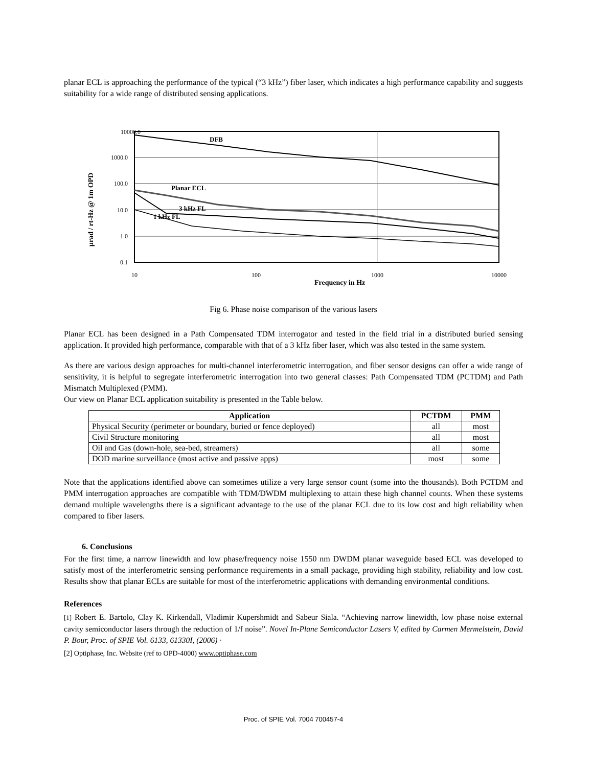planar ECL is approaching the performance of the typical (“3 kHz”) fiber laser, which indicates a high performance capability and suggests suitability for a wide range of distributed sensing applications.
10000.0
1000.0
100.0
10.0
1.0
0.1
10
100
1000
10000
DFB
Planar ECL
3 kHz FL
1 kHz FL
Frequency in Hz
μrad / rt-Hz @ 1m OPD
Fig 6. Phase noise comparison of the various lasers
Planar ECL has been designed in a Path Compensated TDM interrogator and tested in the field trial in a distributed buried sensing application. It provided high performance, comparable with that of a 3 kHz fiber laser, which was also tested in the same system.
As there are various design approaches for multi-channel interferometric interrogation, and fiber sensor designs can offer a wide range of sensitivity, it is helpful to segregate interferometric interrogation into two general classes: Path Compensated TDM (PCTDM) and Path Mismatch Multiplexed (PMM).
Our view on Planar ECL application suitability is presented in the Table below.
| Application | PCTDM | PMM |
| --- | --- | --- |
| Physical Security (perimeter or boundary, buried or fence deployed) | all | most |
| Civil Structure monitoring | all | most |
| Oil and Gas (down-hole, sea-bed, streamers) | all | some |
| DOD marine surveillance (most active and passive apps) | most | some |
Note that the applications identified above can sometimes utilize a very large sensor count (some into the thousands). Both PCTDM and PMM interrogation approaches are compatible with TDM/DWDM multiplexing to attain these high channel counts. When these systems demand multiple wavelengths there is a significant advantage to the use of the planar ECL due to its low cost and high reliability when compared to fiber lasers.
6. Conclusions
For the first time, a narrow linewidth and low phase/frequency noise 1550 nm DWDM planar waveguide based ECL was developed to satisfy most of the interferometric sensing performance requirements in a small package, providing high stability, reliability and low cost. Results show that planar ECLs are suitable for most of the interferometric applications with demanding environmental conditions.
References
[1] Robert E. Bartolo, Clay K. Kirkendall, Vladimir Kupershmidt and Sabeur Siala. “Achieving narrow linewidth, low phase noise external cavity semiconductor lasers through the reduction of 1/f noise”. Novel In-Plane Semiconductor Lasers V, edited by Carmen Mermelstein, David P. Bour, Proc. of SPIE Vol. 6133, 61330I, (2006) ·
[2] Optiphase, Inc. Website (ref to OPD-4000) www.optiphase.com
Proc. of SPIE Vol. 7004 700457-4